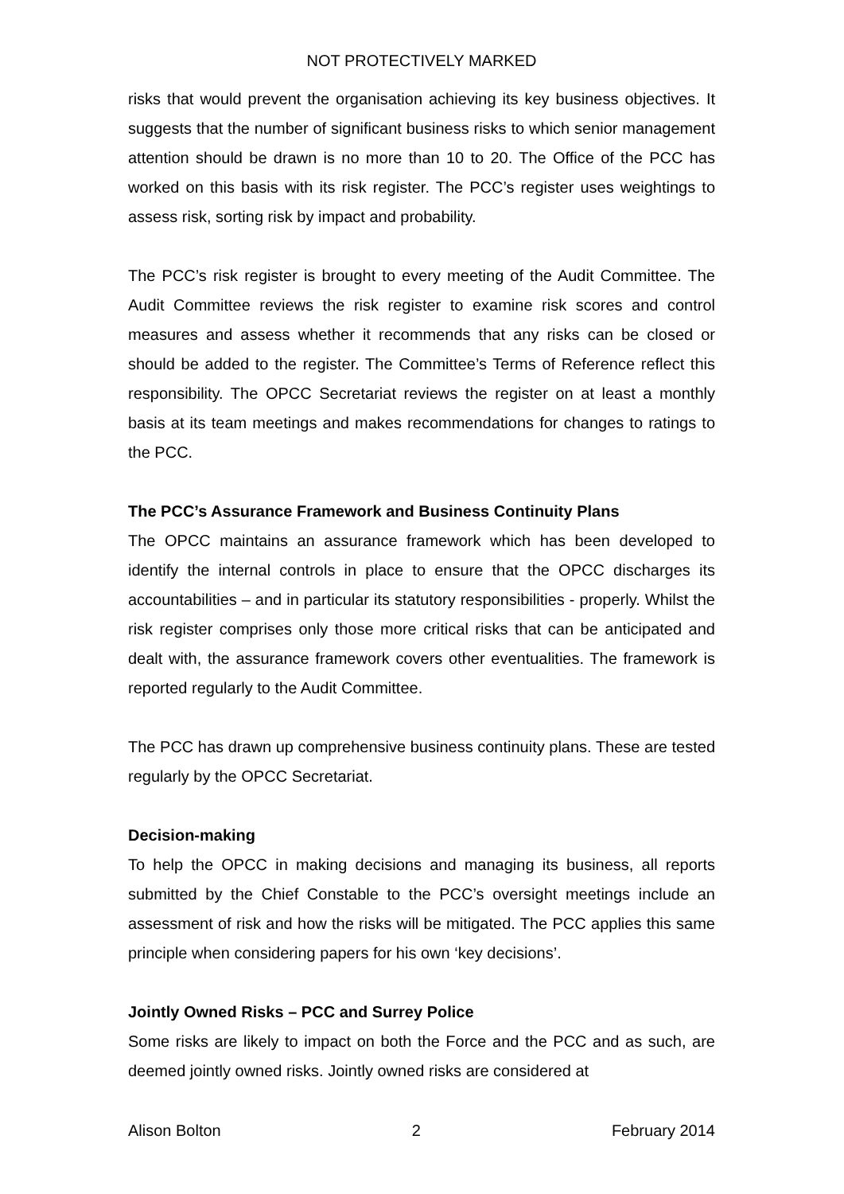NOT PROTECTIVELY MARKED
risks that would prevent the organisation achieving its key business objectives. It suggests that the number of significant business risks to which senior management attention should be drawn is no more than 10 to 20. The Office of the PCC has worked on this basis with its risk register. The PCC’s register uses weightings to assess risk, sorting risk by impact and probability.
The PCC’s risk register is brought to every meeting of the Audit Committee. The Audit Committee reviews the risk register to examine risk scores and control measures and assess whether it recommends that any risks can be closed or should be added to the register. The Committee’s Terms of Reference reflect this responsibility. The OPCC Secretariat reviews the register on at least a monthly basis at its team meetings and makes recommendations for changes to ratings to the PCC.
The PCC’s Assurance Framework and Business Continuity Plans
The OPCC maintains an assurance framework which has been developed to identify the internal controls in place to ensure that the OPCC discharges its accountabilities – and in particular its statutory responsibilities - properly. Whilst the risk register comprises only those more critical risks that can be anticipated and dealt with, the assurance framework covers other eventualities. The framework is reported regularly to the Audit Committee.
The PCC has drawn up comprehensive business continuity plans. These are tested regularly by the OPCC Secretariat.
Decision-making
To help the OPCC in making decisions and managing its business, all reports submitted by the Chief Constable to the PCC’s oversight meetings include an assessment of risk and how the risks will be mitigated. The PCC applies this same principle when considering papers for his own ‘key decisions’.
Jointly Owned Risks – PCC and Surrey Police
Some risks are likely to impact on both the Force and the PCC and as such, are deemed jointly owned risks. Jointly owned risks are considered at
Alison Bolton 2 February 2014